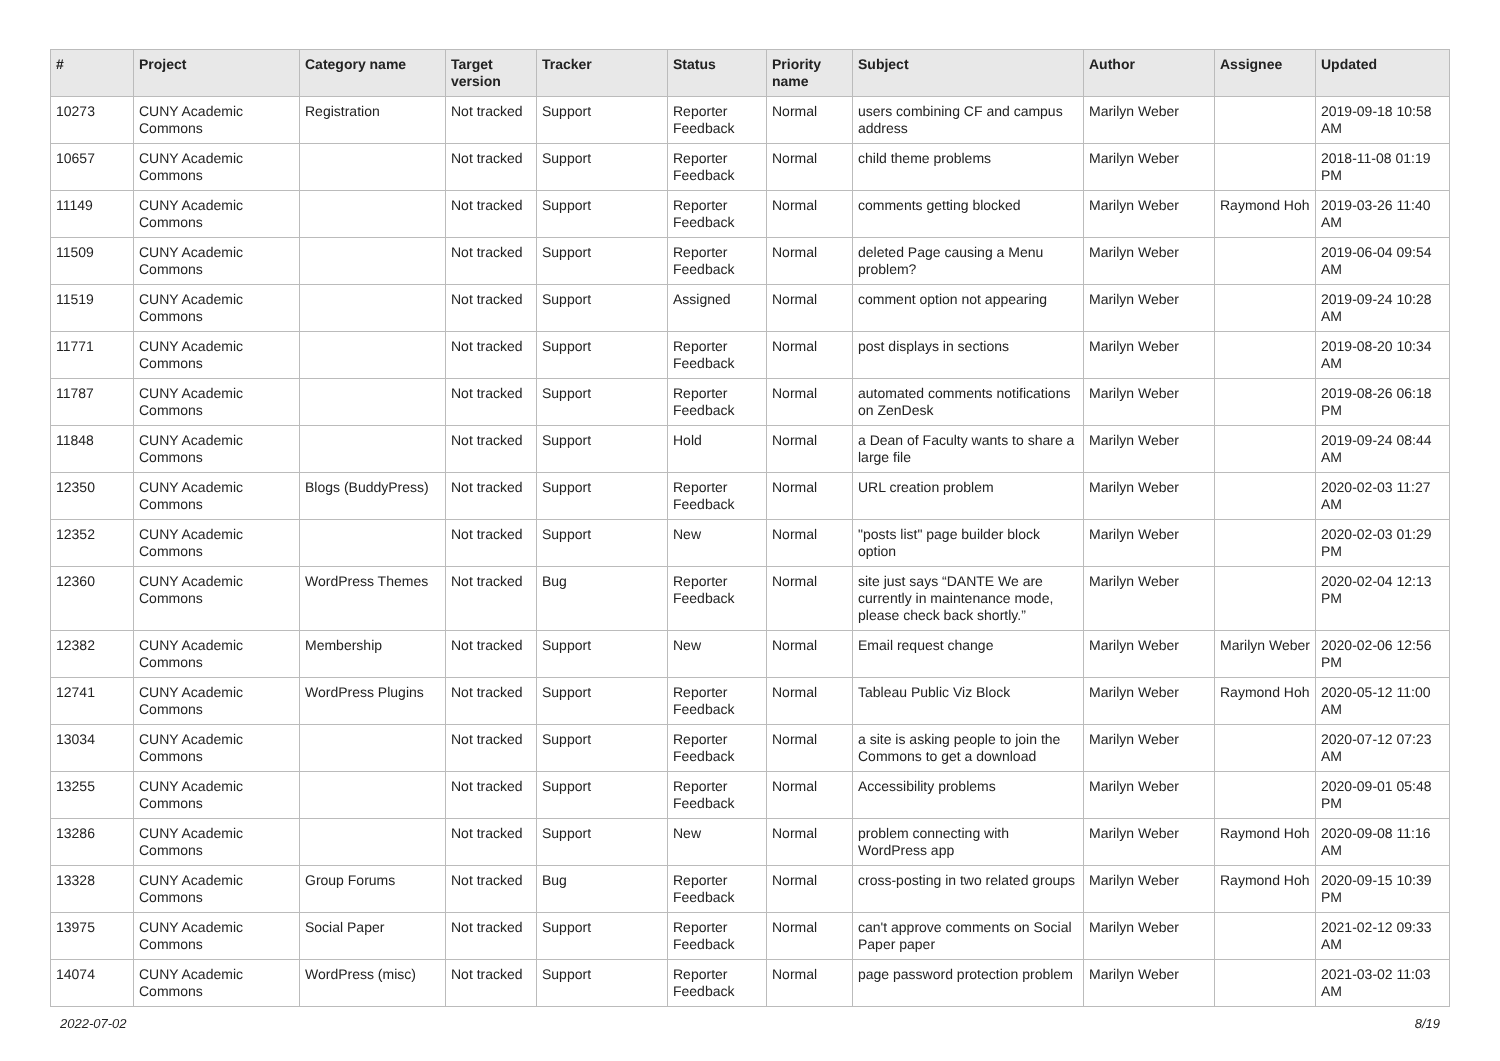| # | Project | Category name | Target version | Tracker | Status | Priority name | Subject | Author | Assignee | Updated |
| --- | --- | --- | --- | --- | --- | --- | --- | --- | --- | --- |
| 10273 | CUNY Academic Commons | Registration | Not tracked | Support | Reporter Feedback | Normal | users combining CF and campus address | Marilyn Weber | | 2019-09-18 10:58 AM |
| 10657 | CUNY Academic Commons | | Not tracked | Support | Reporter Feedback | Normal | child theme problems | Marilyn Weber | | 2018-11-08 01:19 PM |
| 11149 | CUNY Academic Commons | | Not tracked | Support | Reporter Feedback | Normal | comments getting blocked | Marilyn Weber | Raymond Hoh | 2019-03-26 11:40 AM |
| 11509 | CUNY Academic Commons | | Not tracked | Support | Reporter Feedback | Normal | deleted Page causing a Menu problem? | Marilyn Weber | | 2019-06-04 09:54 AM |
| 11519 | CUNY Academic Commons | | Not tracked | Support | Assigned | Normal | comment option not appearing | Marilyn Weber | | 2019-09-24 10:28 AM |
| 11771 | CUNY Academic Commons | | Not tracked | Support | Reporter Feedback | Normal | post displays in sections | Marilyn Weber | | 2019-08-20 10:34 AM |
| 11787 | CUNY Academic Commons | | Not tracked | Support | Reporter Feedback | Normal | automated comments notifications on ZenDesk | Marilyn Weber | | 2019-08-26 06:18 PM |
| 11848 | CUNY Academic Commons | | Not tracked | Support | Hold | Normal | a Dean of Faculty wants to share a large file | Marilyn Weber | | 2019-09-24 08:44 AM |
| 12350 | CUNY Academic Commons | Blogs (BuddyPress) | Not tracked | Support | Reporter Feedback | Normal | URL creation problem | Marilyn Weber | | 2020-02-03 11:27 AM |
| 12352 | CUNY Academic Commons | | Not tracked | Support | New | Normal | "posts list" page builder block option | Marilyn Weber | | 2020-02-03 01:29 PM |
| 12360 | CUNY Academic Commons | WordPress Themes | Not tracked | Bug | Reporter Feedback | Normal | site just says “DANTE We are currently in maintenance mode, please check back shortly.” | Marilyn Weber | | 2020-02-04 12:13 PM |
| 12382 | CUNY Academic Commons | Membership | Not tracked | Support | New | Normal | Email request change | Marilyn Weber | Marilyn Weber | 2020-02-06 12:56 PM |
| 12741 | CUNY Academic Commons | WordPress Plugins | Not tracked | Support | Reporter Feedback | Normal | Tableau Public Viz Block | Marilyn Weber | Raymond Hoh | 2020-05-12 11:00 AM |
| 13034 | CUNY Academic Commons | | Not tracked | Support | Reporter Feedback | Normal | a site is asking people to join the Commons to get a download | Marilyn Weber | | 2020-07-12 07:23 AM |
| 13255 | CUNY Academic Commons | | Not tracked | Support | Reporter Feedback | Normal | Accessibility problems | Marilyn Weber | | 2020-09-01 05:48 PM |
| 13286 | CUNY Academic Commons | | Not tracked | Support | New | Normal | problem connecting with WordPress app | Marilyn Weber | Raymond Hoh | 2020-09-08 11:16 AM |
| 13328 | CUNY Academic Commons | Group Forums | Not tracked | Bug | Reporter Feedback | Normal | cross-posting in two related groups | Marilyn Weber | Raymond Hoh | 2020-09-15 10:39 PM |
| 13975 | CUNY Academic Commons | Social Paper | Not tracked | Support | Reporter Feedback | Normal | can't approve comments on Social Paper paper | Marilyn Weber | | 2021-02-12 09:33 AM |
| 14074 | CUNY Academic Commons | WordPress (misc) | Not tracked | Support | Reporter Feedback | Normal | page password protection problem | Marilyn Weber | | 2021-03-02 11:03 AM |
2022-07-02 8/19